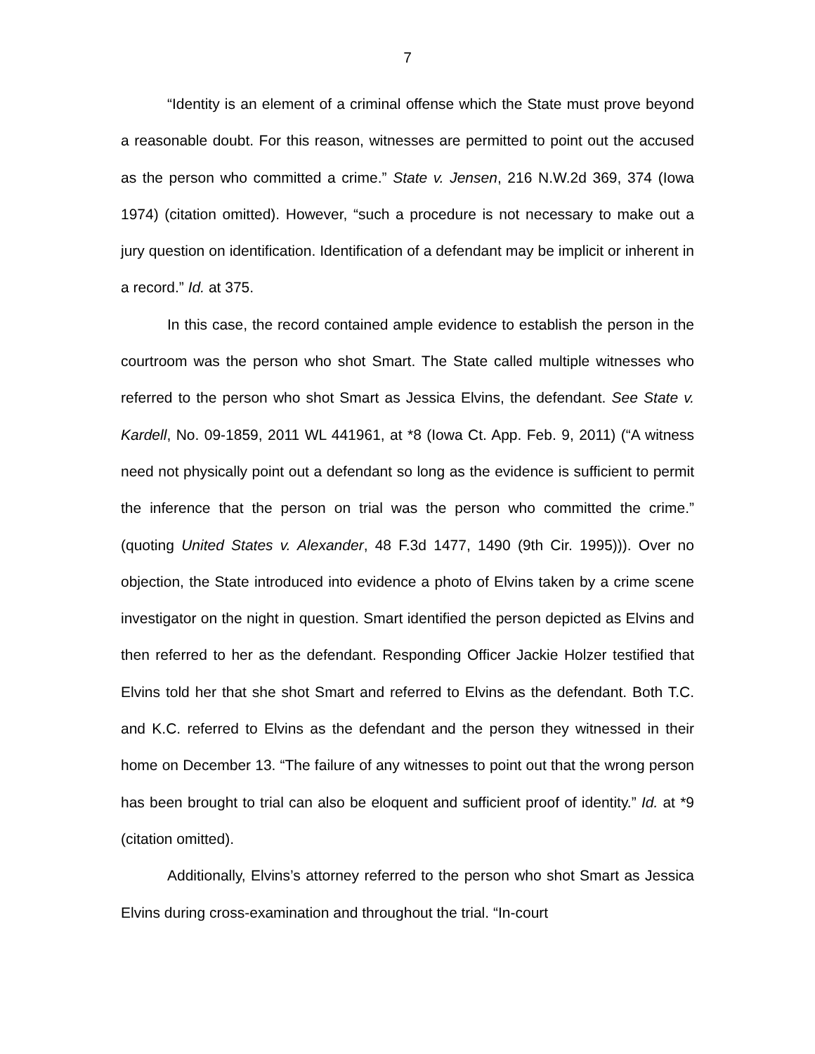7
“Identity is an element of a criminal offense which the State must prove beyond a reasonable doubt. For this reason, witnesses are permitted to point out the accused as the person who committed a crime.” State v. Jensen, 216 N.W.2d 369, 374 (Iowa 1974) (citation omitted). However, “such a procedure is not necessary to make out a jury question on identification. Identification of a defendant may be implicit or inherent in a record.” Id. at 375.
In this case, the record contained ample evidence to establish the person in the courtroom was the person who shot Smart. The State called multiple witnesses who referred to the person who shot Smart as Jessica Elvins, the defendant. See State v. Kardell, No. 09-1859, 2011 WL 441961, at *8 (Iowa Ct. App. Feb. 9, 2011) (“A witness need not physically point out a defendant so long as the evidence is sufficient to permit the inference that the person on trial was the person who committed the crime.” (quoting United States v. Alexander, 48 F.3d 1477, 1490 (9th Cir. 1995))). Over no objection, the State introduced into evidence a photo of Elvins taken by a crime scene investigator on the night in question. Smart identified the person depicted as Elvins and then referred to her as the defendant. Responding Officer Jackie Holzer testified that Elvins told her that she shot Smart and referred to Elvins as the defendant. Both T.C. and K.C. referred to Elvins as the defendant and the person they witnessed in their home on December 13. “The failure of any witnesses to point out that the wrong person has been brought to trial can also be eloquent and sufficient proof of identity.” Id. at *9 (citation omitted).
Additionally, Elvins’s attorney referred to the person who shot Smart as Jessica Elvins during cross-examination and throughout the trial. “In-court